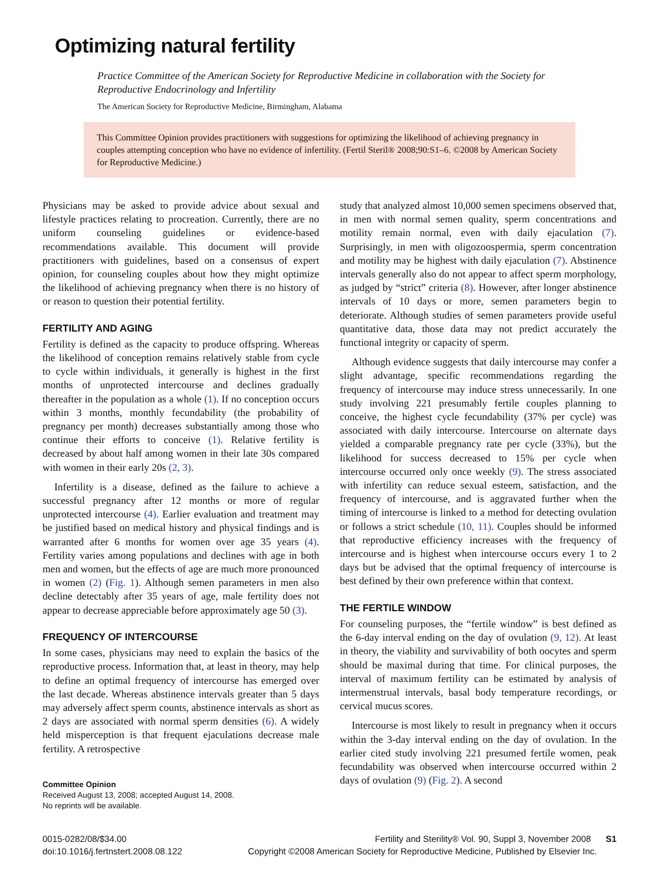Optimizing natural fertility
Practice Committee of the American Society for Reproductive Medicine in collaboration with the Society for Reproductive Endocrinology and Infertility
The American Society for Reproductive Medicine, Birmingham, Alabama
This Committee Opinion provides practitioners with suggestions for optimizing the likelihood of achieving pregnancy in couples attempting conception who have no evidence of infertility. (Fertil Steril® 2008;90:S1–6. ©2008 by American Society for Reproductive Medicine.)
Physicians may be asked to provide advice about sexual and lifestyle practices relating to procreation. Currently, there are no uniform counseling guidelines or evidence-based recommendations available. This document will provide practitioners with guidelines, based on a consensus of expert opinion, for counseling couples about how they might optimize the likelihood of achieving pregnancy when there is no history of or reason to question their potential fertility.
FERTILITY AND AGING
Fertility is defined as the capacity to produce offspring. Whereas the likelihood of conception remains relatively stable from cycle to cycle within individuals, it generally is highest in the first months of unprotected intercourse and declines gradually thereafter in the population as a whole (1). If no conception occurs within 3 months, monthly fecundability (the probability of pregnancy per month) decreases substantially among those who continue their efforts to conceive (1). Relative fertility is decreased by about half among women in their late 30s compared with women in their early 20s (2, 3).
Infertility is a disease, defined as the failure to achieve a successful pregnancy after 12 months or more of regular unprotected intercourse (4). Earlier evaluation and treatment may be justified based on medical history and physical findings and is warranted after 6 months for women over age 35 years (4). Fertility varies among populations and declines with age in both men and women, but the effects of age are much more pronounced in women (2) (Fig. 1). Although semen parameters in men also decline detectably after 35 years of age, male fertility does not appear to decrease appreciable before approximately age 50 (3).
FREQUENCY OF INTERCOURSE
In some cases, physicians may need to explain the basics of the reproductive process. Information that, at least in theory, may help to define an optimal frequency of intercourse has emerged over the last decade. Whereas abstinence intervals greater than 5 days may adversely affect sperm counts, abstinence intervals as short as 2 days are associated with normal sperm densities (6). A widely held misperception is that frequent ejaculations decrease male fertility. A retrospective
Committee Opinion
Received August 13, 2008; accepted August 14, 2008.
No reprints will be available.
study that analyzed almost 10,000 semen specimens observed that, in men with normal semen quality, sperm concentrations and motility remain normal, even with daily ejaculation (7). Surprisingly, in men with oligozoospermia, sperm concentration and motility may be highest with daily ejaculation (7). Abstinence intervals generally also do not appear to affect sperm morphology, as judged by “strict” criteria (8). However, after longer abstinence intervals of 10 days or more, semen parameters begin to deteriorate. Although studies of semen parameters provide useful quantitative data, those data may not predict accurately the functional integrity or capacity of sperm.
Although evidence suggests that daily intercourse may confer a slight advantage, specific recommendations regarding the frequency of intercourse may induce stress unnecessarily. In one study involving 221 presumably fertile couples planning to conceive, the highest cycle fecundability (37% per cycle) was associated with daily intercourse. Intercourse on alternate days yielded a comparable pregnancy rate per cycle (33%), but the likelihood for success decreased to 15% per cycle when intercourse occurred only once weekly (9). The stress associated with infertility can reduce sexual esteem, satisfaction, and the frequency of intercourse, and is aggravated further when the timing of intercourse is linked to a method for detecting ovulation or follows a strict schedule (10, 11). Couples should be informed that reproductive efficiency increases with the frequency of intercourse and is highest when intercourse occurs every 1 to 2 days but be advised that the optimal frequency of intercourse is best defined by their own preference within that context.
THE FERTILE WINDOW
For counseling purposes, the “fertile window” is best defined as the 6-day interval ending on the day of ovulation (9, 12). At least in theory, the viability and survivability of both oocytes and sperm should be maximal during that time. For clinical purposes, the interval of maximum fertility can be estimated by analysis of intermenstrual intervals, basal body temperature recordings, or cervical mucus scores.
Intercourse is most likely to result in pregnancy when it occurs within the 3-day interval ending on the day of ovulation. In the earlier cited study involving 221 presumed fertile women, peak fecundability was observed when intercourse occurred within 2 days of ovulation (9) (Fig. 2). A second
0015-0282/08/$34.00
doi:10.1016/j.fertnstert.2008.08.122
Fertility and Sterility® Vol. 90, Suppl 3, November 2008 S1
Copyright ©2008 American Society for Reproductive Medicine, Published by Elsevier Inc.